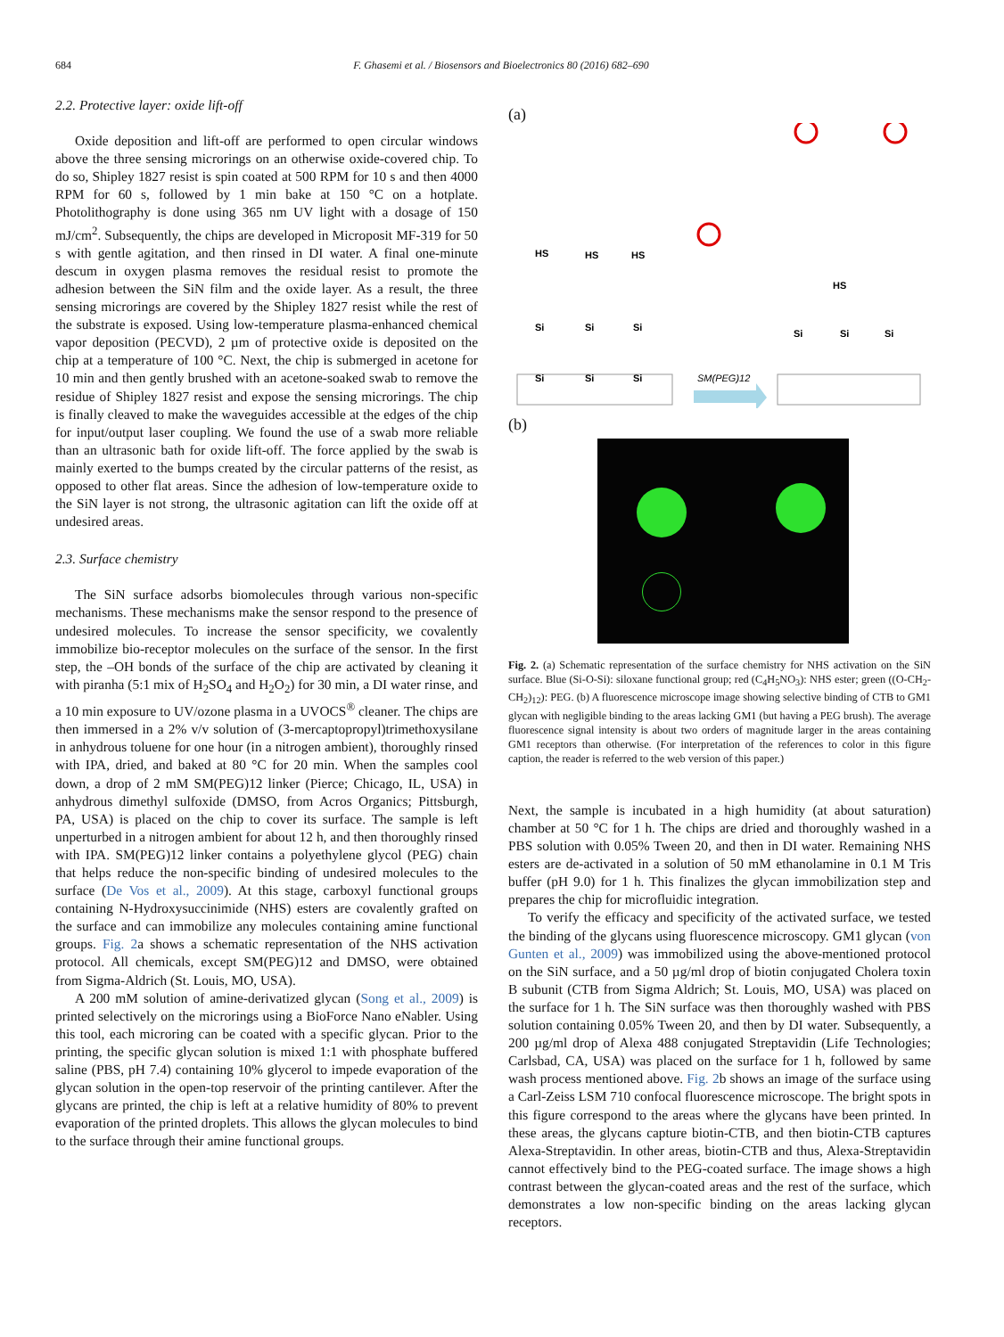684 F. Ghasemi et al. / Biosensors and Bioelectronics 80 (2016) 682–690
2.2. Protective layer: oxide lift-off
Oxide deposition and lift-off are performed to open circular windows above the three sensing microrings on an otherwise oxide-covered chip. To do so, Shipley 1827 resist is spin coated at 500 RPM for 10 s and then 4000 RPM for 60 s, followed by 1 min bake at 150 °C on a hotplate. Photolithography is done using 365 nm UV light with a dosage of 150 mJ/cm<sup>2</sup>. Subsequently, the chips are developed in Microposit MF-319 for 50 s with gentle agitation, and then rinsed in DI water. A final one-minute descum in oxygen plasma removes the residual resist to promote the adhesion between the SiN film and the oxide layer. As a result, the three sensing microrings are covered by the Shipley 1827 resist while the rest of the substrate is exposed. Using low-temperature plasma-enhanced chemical vapor deposition (PECVD), 2 µm of protective oxide is deposited on the chip at a temperature of 100 °C. Next, the chip is submerged in acetone for 10 min and then gently brushed with an acetone-soaked swab to remove the residue of Shipley 1827 resist and expose the sensing microrings. The chip is finally cleaved to make the waveguides accessible at the edges of the chip for input/output laser coupling. We found the use of a swab more reliable than an ultrasonic bath for oxide lift-off. The force applied by the swab is mainly exerted to the bumps created by the circular patterns of the resist, as opposed to other flat areas. Since the adhesion of low-temperature oxide to the SiN layer is not strong, the ultrasonic agitation can lift the oxide off at undesired areas.
2.3. Surface chemistry
The SiN surface adsorbs biomolecules through various non-specific mechanisms. These mechanisms make the sensor respond to the presence of undesired molecules. To increase the sensor specificity, we covalently immobilize bio-receptor molecules on the surface of the sensor. In the first step, the –OH bonds of the surface of the chip are activated by cleaning it with piranha (5:1 mix of H<sub>2</sub>SO<sub>4</sub> and H<sub>2</sub>O<sub>2</sub>) for 30 min, a DI water rinse, and a 10 min exposure to UV/ozone plasma in a UVOCS<sup>®</sup> cleaner. The chips are then immersed in a 2% v/v solution of (3-mercaptopropyl)trimethoxysilane in anhydrous toluene for one hour (in a nitrogen ambient), thoroughly rinsed with IPA, dried, and baked at 80 °C for 20 min. When the samples cool down, a drop of 2 mM SM(PEG)12 linker (Pierce; Chicago, IL, USA) in anhydrous dimethyl sulfoxide (DMSO, from Acros Organics; Pittsburgh, PA, USA) is placed on the chip to cover its surface. The sample is left unperturbed in a nitrogen ambient for about 12 h, and then thoroughly rinsed with IPA. SM(PEG)12 linker contains a polyethylene glycol (PEG) chain that helps reduce the non-specific binding of undesired molecules to the surface (De Vos et al., 2009). At this stage, carboxyl functional groups containing N-Hydroxysuccinimide (NHS) esters are covalently grafted on the surface and can immobilize any molecules containing amine functional groups. Fig. 2a shows a schematic representation of the NHS activation protocol. All chemicals, except SM(PEG)12 and DMSO, were obtained from Sigma-Aldrich (St. Louis, MO, USA).
A 200 mM solution of amine-derivatized glycan (Song et al., 2009) is printed selectively on the microrings using a BioForce Nano eNabler. Using this tool, each microring can be coated with a specific glycan. Prior to the printing, the specific glycan solution is mixed 1:1 with phosphate buffered saline (PBS, pH 7.4) containing 10% glycerol to impede evaporation of the glycan solution in the open-top reservoir of the printing cantilever. After the glycans are printed, the chip is left at a relative humidity of 80% to prevent evaporation of the printed droplets. This allows the glycan molecules to bind to the surface through their amine functional groups.
(a)
HS
HS
HS
Si
Si
Si
Si
Si
Si
SM(PEG)12
Si
Si
Si
HS
(b)
Fig. 2. (a) Schematic representation of the surface chemistry for NHS activation on the SiN surface. Blue (Si-O-Si): siloxane functional group; red (C<sub>4</sub>H<sub>5</sub>NO<sub>3</sub>): NHS ester; green ((O-CH<sub>2</sub>-CH<sub>2</sub>)<sub>12</sub>): PEG. (b) A fluorescence microscope image showing selective binding of CTB to GM1 glycan with negligible binding to the areas lacking GM1 (but having a PEG brush). The average fluorescence signal intensity is about two orders of magnitude larger in the areas containing GM1 receptors than otherwise. (For interpretation of the references to color in this figure caption, the reader is referred to the web version of this paper.)
Next, the sample is incubated in a high humidity (at about saturation) chamber at 50 °C for 1 h. The chips are dried and thoroughly washed in a PBS solution with 0.05% Tween 20, and then in DI water. Remaining NHS esters are de-activated in a solution of 50 mM ethanolamine in 0.1 M Tris buffer (pH 9.0) for 1 h. This finalizes the glycan immobilization step and prepares the chip for microfluidic integration.
To verify the efficacy and specificity of the activated surface, we tested the binding of the glycans using fluorescence microscopy. GM1 glycan (von Gunten et al., 2009) was immobilized using the above-mentioned protocol on the SiN surface, and a 50 µg/ml drop of biotin conjugated Cholera toxin B subunit (CTB from Sigma Aldrich; St. Louis, MO, USA) was placed on the surface for 1 h. The SiN surface was then thoroughly washed with PBS solution containing 0.05% Tween 20, and then by DI water. Subsequently, a 200 µg/ml drop of Alexa 488 conjugated Streptavidin (Life Technologies; Carlsbad, CA, USA) was placed on the surface for 1 h, followed by same wash process mentioned above. Fig. 2b shows an image of the surface using a Carl-Zeiss LSM 710 confocal fluorescence microscope. The bright spots in this figure correspond to the areas where the glycans have been printed. In these areas, the glycans capture biotin-CTB, and then biotin-CTB captures Alexa-Streptavidin. In other areas, biotin-CTB and thus, Alexa-Streptavidin cannot effectively bind to the PEG-coated surface. The image shows a high contrast between the glycan-coated areas and the rest of the surface, which demonstrates a low non-specific binding on the areas lacking glycan receptors.